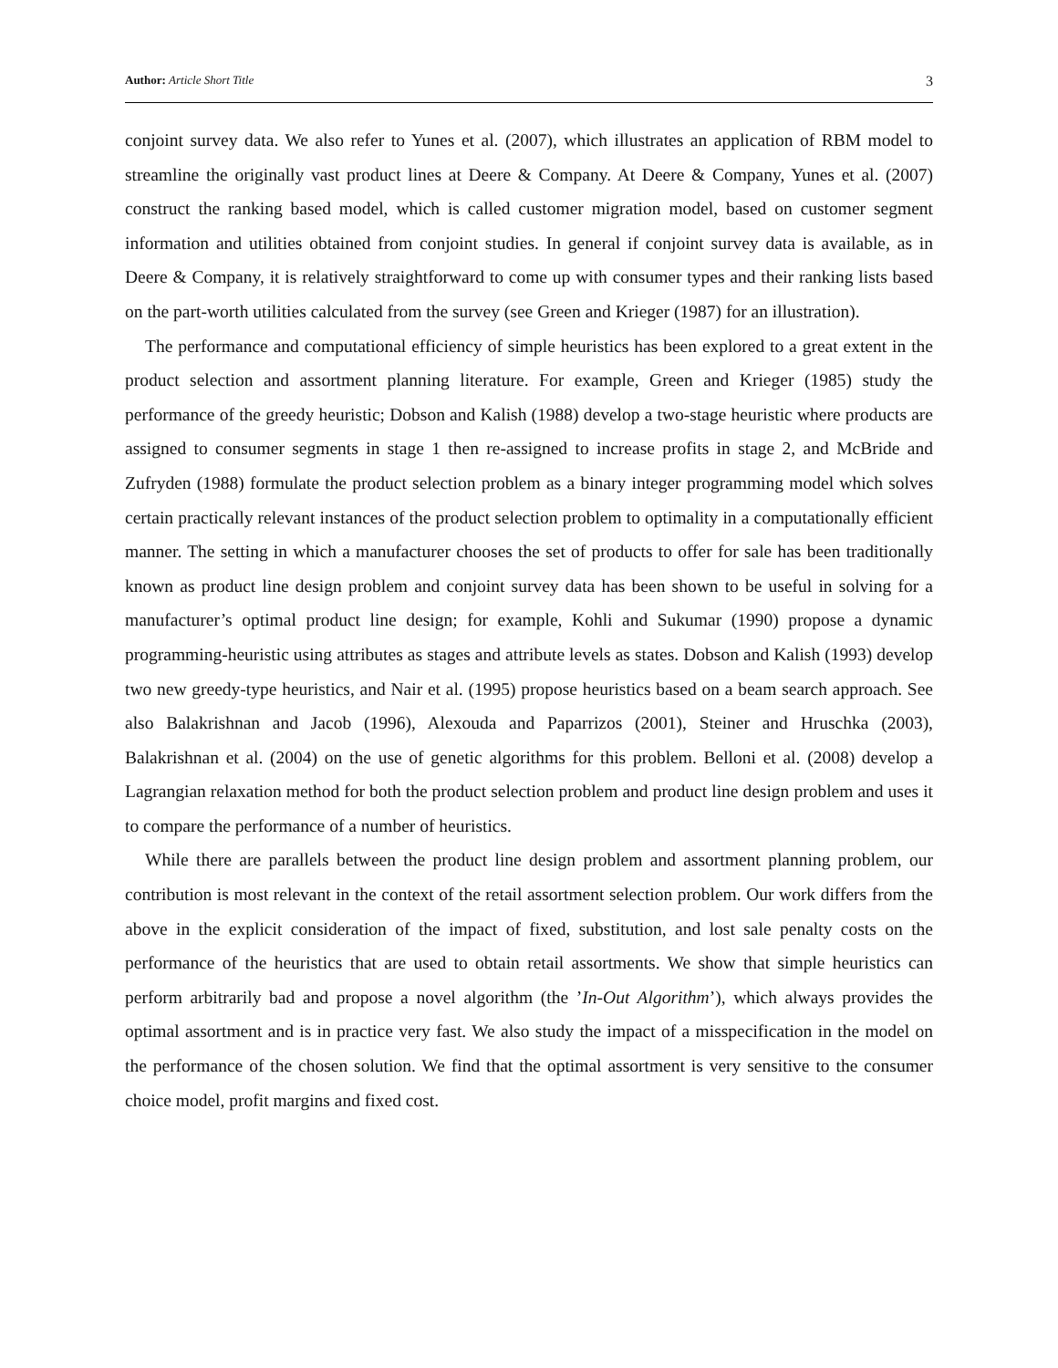Author: Article Short Title 3
conjoint survey data. We also refer to Yunes et al. (2007), which illustrates an application of RBM model to streamline the originally vast product lines at Deere & Company. At Deere & Company, Yunes et al. (2007) construct the ranking based model, which is called customer migration model, based on customer segment information and utilities obtained from conjoint studies. In general if conjoint survey data is available, as in Deere & Company, it is relatively straightforward to come up with consumer types and their ranking lists based on the part-worth utilities calculated from the survey (see Green and Krieger (1987) for an illustration).
The performance and computational efficiency of simple heuristics has been explored to a great extent in the product selection and assortment planning literature. For example, Green and Krieger (1985) study the performance of the greedy heuristic; Dobson and Kalish (1988) develop a two-stage heuristic where products are assigned to consumer segments in stage 1 then re-assigned to increase profits in stage 2, and McBride and Zufryden (1988) formulate the product selection problem as a binary integer programming model which solves certain practically relevant instances of the product selection problem to optimality in a computationally efficient manner. The setting in which a manufacturer chooses the set of products to offer for sale has been traditionally known as product line design problem and conjoint survey data has been shown to be useful in solving for a manufacturer’s optimal product line design; for example, Kohli and Sukumar (1990) propose a dynamic programming-heuristic using attributes as stages and attribute levels as states. Dobson and Kalish (1993) develop two new greedy-type heuristics, and Nair et al. (1995) propose heuristics based on a beam search approach. See also Balakrishnan and Jacob (1996), Alexouda and Paparrizos (2001), Steiner and Hruschka (2003), Balakrishnan et al. (2004) on the use of genetic algorithms for this problem. Belloni et al. (2008) develop a Lagrangian relaxation method for both the product selection problem and product line design problem and uses it to compare the performance of a number of heuristics.
While there are parallels between the product line design problem and assortment planning problem, our contribution is most relevant in the context of the retail assortment selection problem. Our work differs from the above in the explicit consideration of the impact of fixed, substitution, and lost sale penalty costs on the performance of the heuristics that are used to obtain retail assortments. We show that simple heuristics can perform arbitrarily bad and propose a novel algorithm (the ’In-Out Algorithm’), which always provides the optimal assortment and is in practice very fast. We also study the impact of a misspecification in the model on the performance of the chosen solution. We find that the optimal assortment is very sensitive to the consumer choice model, profit margins and fixed cost.